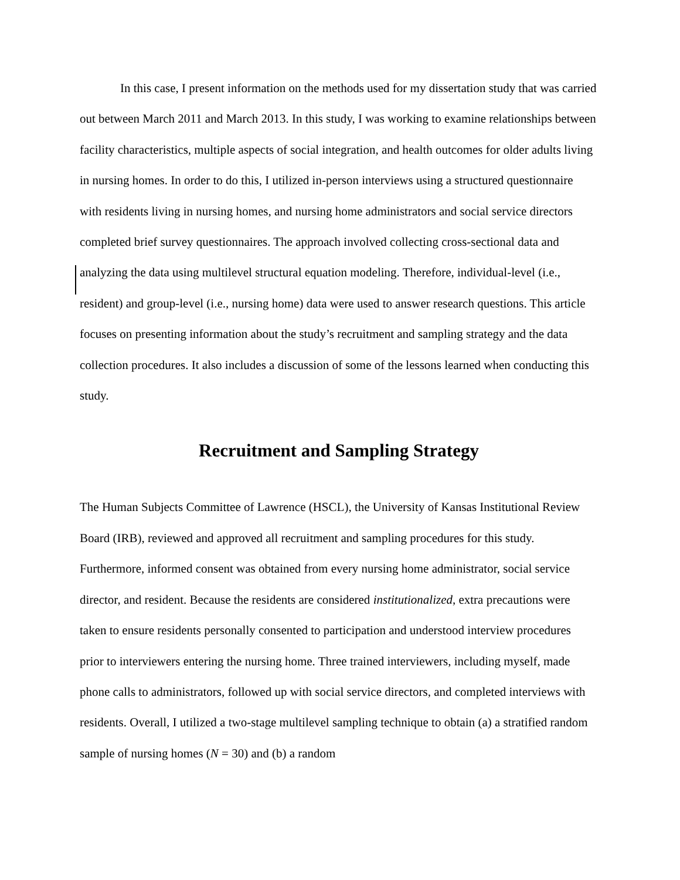In this case, I present information on the methods used for my dissertation study that was carried out between March 2011 and March 2013. In this study, I was working to examine relationships between facility characteristics, multiple aspects of social integration, and health outcomes for older adults living in nursing homes. In order to do this, I utilized in-person interviews using a structured questionnaire with residents living in nursing homes, and nursing home administrators and social service directors completed brief survey questionnaires. The approach involved collecting cross-sectional data and analyzing the data using multilevel structural equation modeling. Therefore, individual-level (i.e., resident) and group-level (i.e., nursing home) data were used to answer research questions. This article focuses on presenting information about the study’s recruitment and sampling strategy and the data collection procedures. It also includes a discussion of some of the lessons learned when conducting this study.
Recruitment and Sampling Strategy
The Human Subjects Committee of Lawrence (HSCL), the University of Kansas Institutional Review Board (IRB), reviewed and approved all recruitment and sampling procedures for this study. Furthermore, informed consent was obtained from every nursing home administrator, social service director, and resident. Because the residents are considered institutionalized, extra precautions were taken to ensure residents personally consented to participation and understood interview procedures prior to interviewers entering the nursing home. Three trained interviewers, including myself, made phone calls to administrators, followed up with social service directors, and completed interviews with residents. Overall, I utilized a two-stage multilevel sampling technique to obtain (a) a stratified random sample of nursing homes (N = 30) and (b) a random